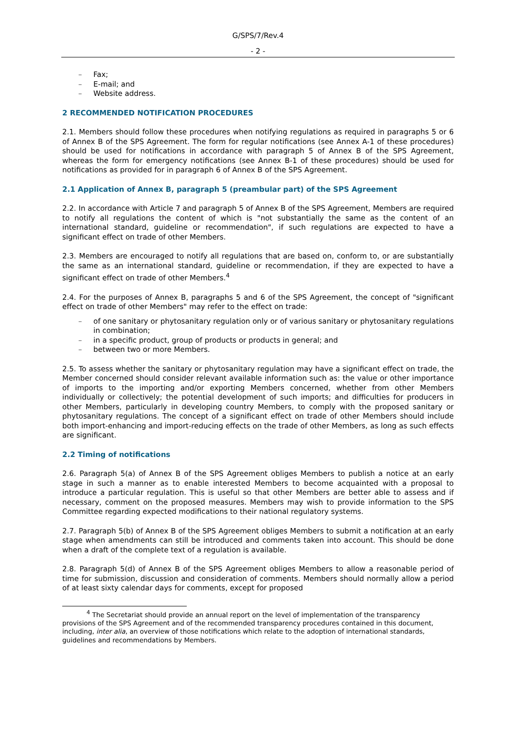G/SPS/7/Rev.4
- 2 -
– Fax;
– E-mail; and
– Website address.
2 RECOMMENDED NOTIFICATION PROCEDURES
2.1. Members should follow these procedures when notifying regulations as required in paragraphs 5 or 6 of Annex B of the SPS Agreement. The form for regular notifications (see Annex A-1 of these procedures) should be used for notifications in accordance with paragraph 5 of Annex B of the SPS Agreement, whereas the form for emergency notifications (see Annex B-1 of these procedures) should be used for notifications as provided for in paragraph 6 of Annex B of the SPS Agreement.
2.1 Application of Annex B, paragraph 5 (preambular part) of the SPS Agreement
2.2. In accordance with Article 7 and paragraph 5 of Annex B of the SPS Agreement, Members are required to notify all regulations the content of which is "not substantially the same as the content of an international standard, guideline or recommendation", if such regulations are expected to have a significant effect on trade of other Members.
2.3. Members are encouraged to notify all regulations that are based on, conform to, or are substantially the same as an international standard, guideline or recommendation, if they are expected to have a significant effect on trade of other Members.<sup>4</sup>
2.4. For the purposes of Annex B, paragraphs 5 and 6 of the SPS Agreement, the concept of "significant effect on trade of other Members" may refer to the effect on trade:
– of one sanitary or phytosanitary regulation only or of various sanitary or phytosanitary regulations in combination;
– in a specific product, group of products or products in general; and
– between two or more Members.
2.5. To assess whether the sanitary or phytosanitary regulation may have a significant effect on trade, the Member concerned should consider relevant available information such as: the value or other importance of imports to the importing and/or exporting Members concerned, whether from other Members individually or collectively; the potential development of such imports; and difficulties for producers in other Members, particularly in developing country Members, to comply with the proposed sanitary or phytosanitary regulations. The concept of a significant effect on trade of other Members should include both import-enhancing and import-reducing effects on the trade of other Members, as long as such effects are significant.
2.2 Timing of notifications
2.6. Paragraph 5(a) of Annex B of the SPS Agreement obliges Members to publish a notice at an early stage in such a manner as to enable interested Members to become acquainted with a proposal to introduce a particular regulation. This is useful so that other Members are better able to assess and if necessary, comment on the proposed measures. Members may wish to provide information to the SPS Committee regarding expected modifications to their national regulatory systems.
2.7. Paragraph 5(b) of Annex B of the SPS Agreement obliges Members to submit a notification at an early stage when amendments can still be introduced and comments taken into account. This should be done when a draft of the complete text of a regulation is available.
2.8. Paragraph 5(d) of Annex B of the SPS Agreement obliges Members to allow a reasonable period of time for submission, discussion and consideration of comments. Members should normally allow a period of at least sixty calendar days for comments, except for proposed
<sup>4</sup> The Secretariat should provide an annual report on the level of implementation of the transparency provisions of the SPS Agreement and of the recommended transparency procedures contained in this document, including, inter alia, an overview of those notifications which relate to the adoption of international standards, guidelines and recommendations by Members.